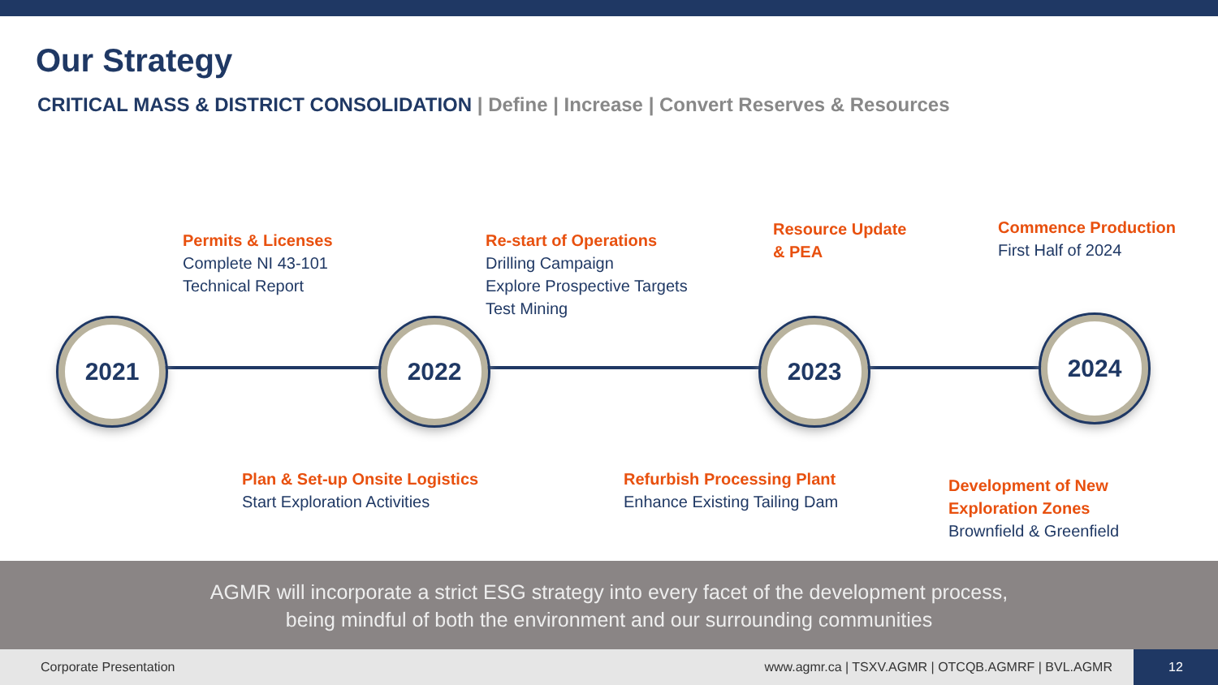Our Strategy
CRITICAL MASS & DISTRICT CONSOLIDATION | Define | Increase | Convert Reserves & Resources
2021 2022 2023 2024
Permits & Licenses
Complete NI 43-101
Technical Report
Re-start of Operations
Drilling Campaign
Explore Prospective Targets
Test Mining
Resource Update
& PEA
Commence Production
First Half of 2024
Plan & Set-up Onsite Logistics
Start Exploration Activities
Refurbish Processing Plant
Enhance Existing Tailing Dam
Development of New
Exploration Zones
Brownfield & Greenfield
AGMR will incorporate a strict ESG strategy into every facet of the development process,
being mindful of both the environment and our surrounding communities
Corporate Presentation www.agmr.ca | TSXV.AGMR | OTCQB.AGMRF | BVL.AGMR
12